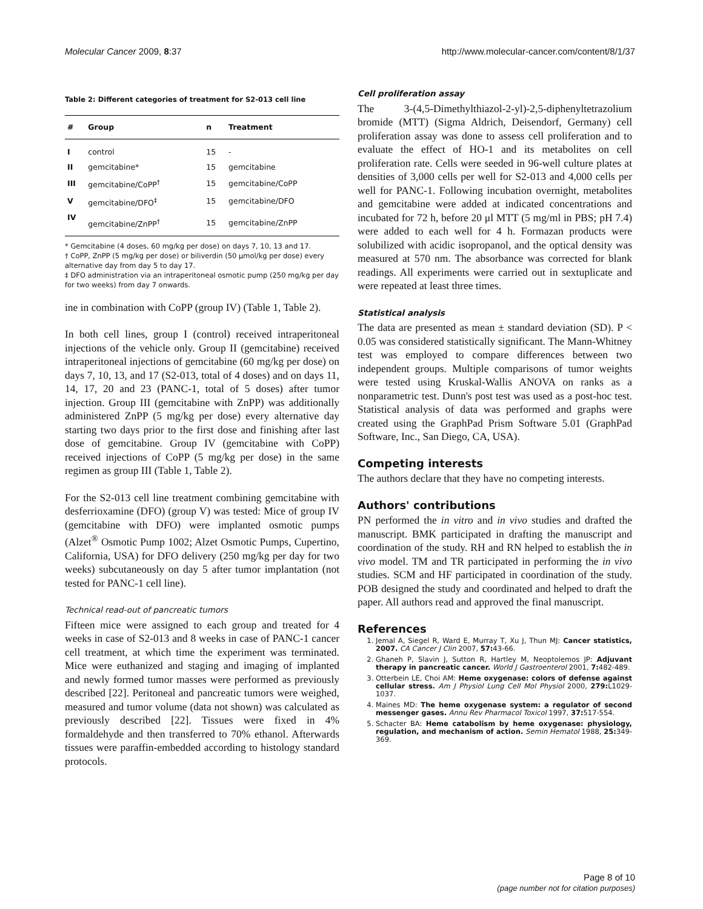Molecular Cancer 2009, 8:37 http://www.molecular-cancer.com/content/8/1/37
Table 2: Different categories of treatment for S2-013 cell line
| # | Group | n | Treatment |
| --- | --- | --- | --- |
| I | control | 15 | - |
| II | gemcitabine* | 15 | gemcitabine |
| III | gemcitabine/CoPP<sup>†</sup> | 15 | gemcitabine/CoPP |
| V | gemcitabine/DFO<sup>‡</sup> | 15 | gemcitabine/DFO |
| IV | gemcitabine/ZnPP<sup>†</sup> | 15 | gemcitabine/ZnPP |
* Gemcitabine (4 doses, 60 mg/kg per dose) on days 7, 10, 13 and 17.
† CoPP, ZnPP (5 mg/kg per dose) or biliverdin (50 μmol/kg per dose) every alternative day from day 5 to day 17.
‡ DFO administration via an intraperitoneal osmotic pump (250 mg/kg per day for two weeks) from day 7 onwards.
ine in combination with CoPP (group IV) (Table 1, Table 2).
In both cell lines, group I (control) received intraperitoneal injections of the vehicle only. Group II (gemcitabine) received intraperitoneal injections of gemcitabine (60 mg/kg per dose) on days 7, 10, 13, and 17 (S2-013, total of 4 doses) and on days 11, 14, 17, 20 and 23 (PANC-1, total of 5 doses) after tumor injection. Group III (gemcitabine with ZnPP) was additionally administered ZnPP (5 mg/kg per dose) every alternative day starting two days prior to the first dose and finishing after last dose of gemcitabine. Group IV (gemcitabine with CoPP) received injections of CoPP (5 mg/kg per dose) in the same regimen as group III (Table 1, Table 2).
For the S2-013 cell line treatment combining gemcitabine with desferrioxamine (DFO) (group V) was tested: Mice of group IV (gemcitabine with DFO) were implanted osmotic pumps (Alzet<sup>®</sup> Osmotic Pump 1002; Alzet Osmotic Pumps, Cupertino, California, USA) for DFO delivery (250 mg/kg per day for two weeks) subcutaneously on day 5 after tumor implantation (not tested for PANC-1 cell line).
Technical read-out of pancreatic tumors
Fifteen mice were assigned to each group and treated for 4 weeks in case of S2-013 and 8 weeks in case of PANC-1 cancer cell treatment, at which time the experiment was terminated. Mice were euthanized and staging and imaging of implanted and newly formed tumor masses were performed as previously described [22]. Peritoneal and pancreatic tumors were weighed, measured and tumor volume (data not shown) was calculated as previously described [22]. Tissues were fixed in 4% formaldehyde and then transferred to 70% ethanol. Afterwards tissues were paraffin-embedded according to histology standard protocols.
Cell proliferation assay
The 3-(4,5-Dimethylthiazol-2-yl)-2,5-diphenyltetrazolium bromide (MTT) (Sigma Aldrich, Deisendorf, Germany) cell proliferation assay was done to assess cell proliferation and to evaluate the effect of HO-1 and its metabolites on cell proliferation rate. Cells were seeded in 96-well culture plates at densities of 3,000 cells per well for S2-013 and 4,000 cells per well for PANC-1. Following incubation overnight, metabolites and gemcitabine were added at indicated concentrations and incubated for 72 h, before 20 μl MTT (5 mg/ml in PBS; pH 7.4) were added to each well for 4 h. Formazan products were solubilized with acidic isopropanol, and the optical density was measured at 570 nm. The absorbance was corrected for blank readings. All experiments were carried out in sextuplicate and were repeated at least three times.
Statistical analysis
The data are presented as mean ± standard deviation (SD). P < 0.05 was considered statistically significant. The Mann-Whitney test was employed to compare differences between two independent groups. Multiple comparisons of tumor weights were tested using Kruskal-Wallis ANOVA on ranks as a nonparametric test. Dunn's post test was used as a post-hoc test. Statistical analysis of data was performed and graphs were created using the GraphPad Prism Software 5.01 (GraphPad Software, Inc., San Diego, CA, USA).
Competing interests
The authors declare that they have no competing interests.
Authors' contributions
PN performed the in vitro and in vivo studies and drafted the manuscript. BMK participated in drafting the manuscript and coordination of the study. RH and RN helped to establish the in vivo model. TM and TR participated in performing the in vivo studies. SCM and HF participated in coordination of the study. POB designed the study and coordinated and helped to draft the paper. All authors read and approved the final manuscript.
References
1. Jemal A, Siegel R, Ward E, Murray T, Xu J, Thun MJ: Cancer statistics, 2007. CA Cancer J Clin 2007, 57: 43-66.
2. Ghaneh P, Slavin J, Sutton R, Hartley M, Neoptolemos JP: Adjuvant therapy in pancreatic cancer. World J Gastroenterol 2001, 7: 482-489.
3. Otterbein LE, Choi AM: Heme oxygenase: colors of defense against cellular stress. Am J Physiol Lung Cell Mol Physiol 2000, 279: L1029-1037.
4. Maines MD: The heme oxygenase system: a regulator of second messenger gases. Annu Rev Pharmacol Toxicol 1997, 37: 517-554.
5. Schacter BA: Heme catabolism by heme oxygenase: physiology, regulation, and mechanism of action. Semin Hematol 1988, 25: 349-369.
Page 8 of 10
(page number not for citation purposes)